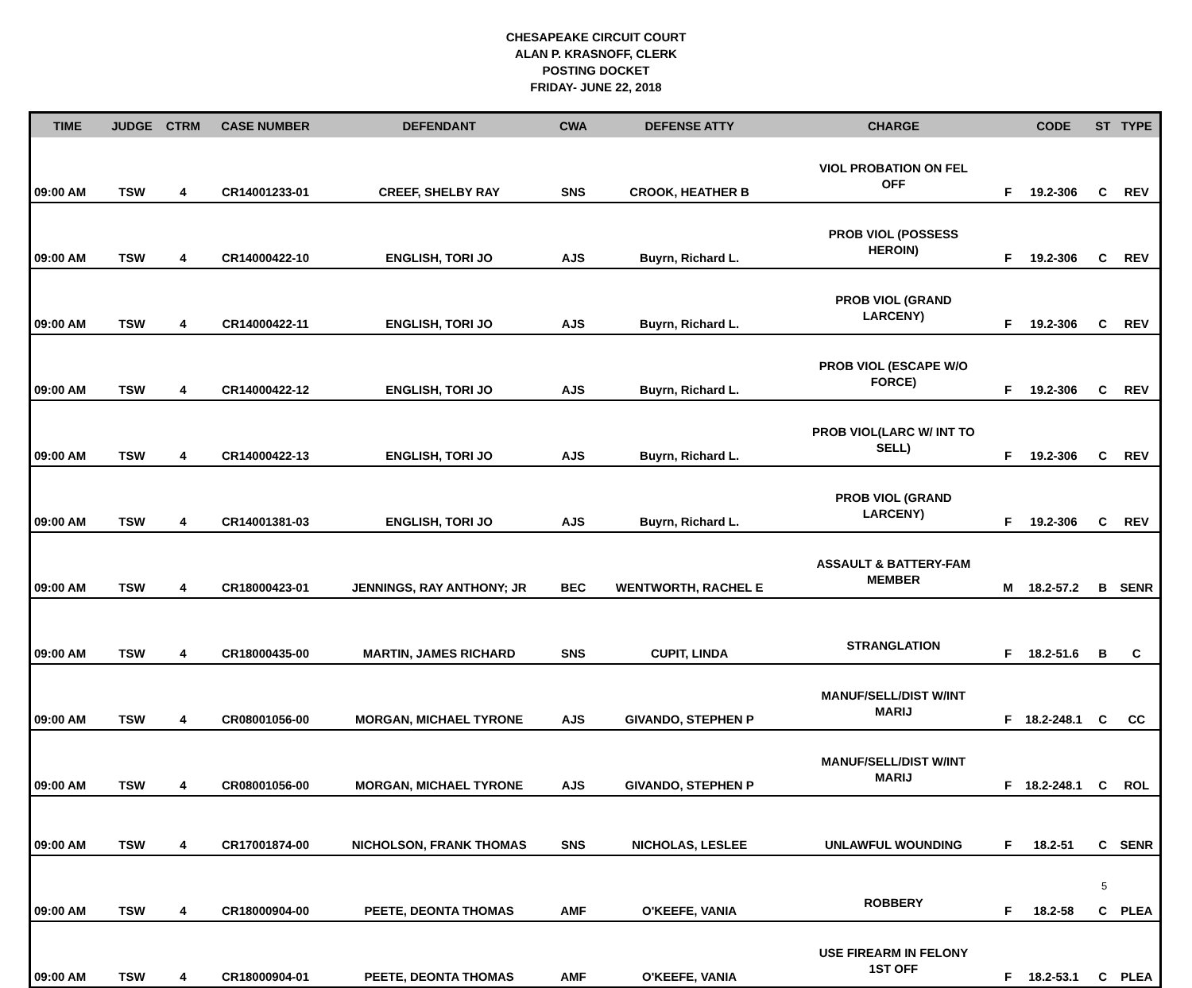CHESAPEAKE CIRCUIT COURT
ALAN P. KRASNOFF, CLERK
POSTING DOCKET
FRIDAY- JUNE 22, 2018
| TIME | JUDGE | CTRM | CASE NUMBER | DEFENDANT | CWA | DEFENSE ATTY | CHARGE | | CODE | ST | TYPE |
| --- | --- | --- | --- | --- | --- | --- | --- | --- | --- | --- | --- |
| 09:00 AM | TSW | 4 | CR14001233-01 | CREEF, SHELBY RAY | SNS | CROOK, HEATHER B | VIOL PROBATION ON FEL OFF | F | 19.2-306 | C | REV |
| 09:00 AM | TSW | 4 | CR14000422-10 | ENGLISH, TORI JO | AJS | Buyrn, Richard L. | PROB VIOL (POSSESS HEROIN) | F | 19.2-306 | C | REV |
| 09:00 AM | TSW | 4 | CR14000422-11 | ENGLISH, TORI JO | AJS | Buyrn, Richard L. | PROB VIOL (GRAND LARCENY) | F | 19.2-306 | C | REV |
| 09:00 AM | TSW | 4 | CR14000422-12 | ENGLISH, TORI JO | AJS | Buyrn, Richard L. | PROB VIOL (ESCAPE W/O FORCE) | F | 19.2-306 | C | REV |
| 09:00 AM | TSW | 4 | CR14000422-13 | ENGLISH, TORI JO | AJS | Buyrn, Richard L. | PROB VIOL(LARC W/ INT TO SELL) | F | 19.2-306 | C | REV |
| 09:00 AM | TSW | 4 | CR14001381-03 | ENGLISH, TORI JO | AJS | Buyrn, Richard L. | PROB VIOL (GRAND LARCENY) | F | 19.2-306 | C | REV |
| 09:00 AM | TSW | 4 | CR18000423-01 | JENNINGS, RAY ANTHONY; JR | BEC | WENTWORTH, RACHEL E | ASSAULT & BATTERY-FAM MEMBER | M | 18.2-57.2 | B | SENR |
| 09:00 AM | TSW | 4 | CR18000435-00 | MARTIN, JAMES RICHARD | SNS | CUPIT, LINDA | STRANGLATION | F | 18.2-51.6 | B | C |
| 09:00 AM | TSW | 4 | CR08001056-00 | MORGAN, MICHAEL TYRONE | AJS | GIVANDO, STEPHEN P | MANUF/SELL/DIST W/INT MARIJ | F | 18.2-248.1 | C | CC |
| 09:00 AM | TSW | 4 | CR08001056-00 | MORGAN, MICHAEL TYRONE | AJS | GIVANDO, STEPHEN P | MANUF/SELL/DIST W/INT MARIJ | F | 18.2-248.1 | C | ROL |
| 09:00 AM | TSW | 4 | CR17001874-00 | NICHOLSON, FRANK THOMAS | SNS | NICHOLAS, LESLEE | UNLAWFUL WOUNDING | F | 18.2-51 | C | SENR |
| 09:00 AM | TSW | 4 | CR18000904-00 | PEETE, DEONTA THOMAS | AMF | O'KEEFE, VANIA | ROBBERY | F | 18.2-58 | C | PLEA |
| 09:00 AM | TSW | 4 | CR18000904-01 | PEETE, DEONTA THOMAS | AMF | O'KEEFE, VANIA | USE FIREARM IN FELONY 1ST OFF | F | 18.2-53.1 | C | PLEA |
5